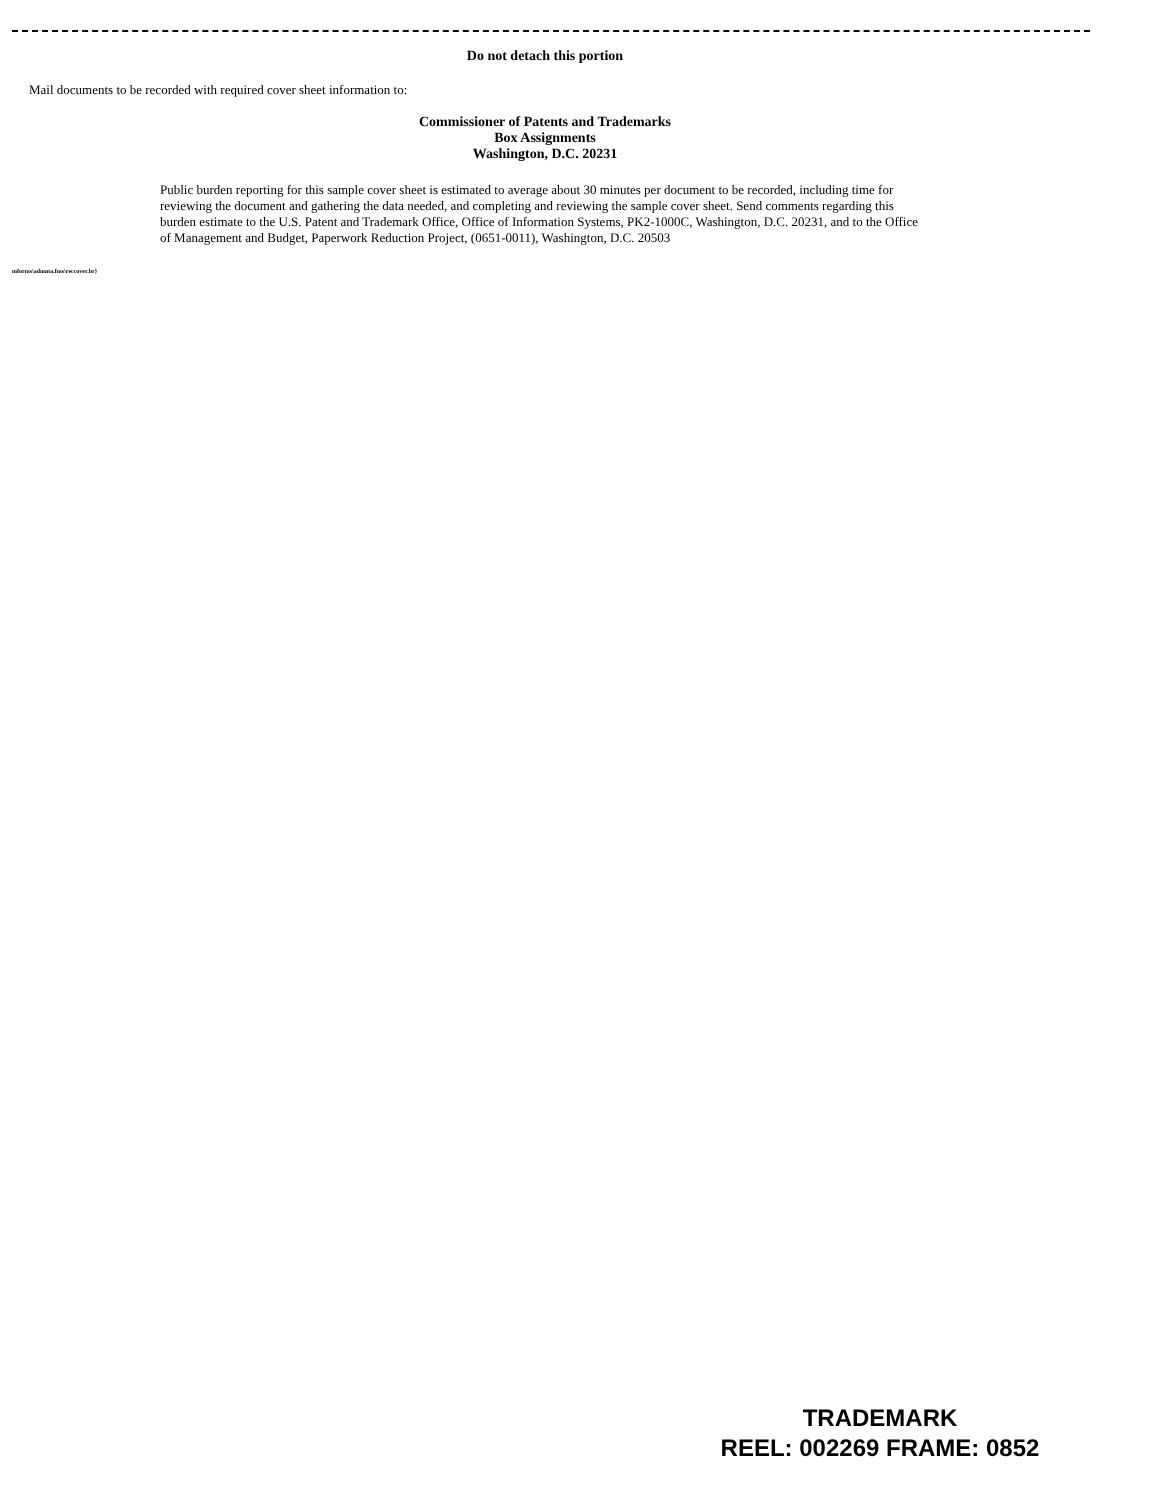Do not detach this portion
Mail documents to be recorded with required cover sheet information to:
Commissioner of Patents and Trademarks
Box Assignments
Washington, D.C. 20231
Public burden reporting for this sample cover sheet is estimated to average about 30 minutes per document to be recorded, including time for reviewing the document and gathering the data needed, and completing and reviewing the sample cover sheet. Send comments regarding this burden estimate to the U.S. Patent and Trademark Office, Office of Information Systems, PK2-1000C, Washington, D.C. 20231, and to the Office of Management and Budget, Paperwork Reduction Project, (0651-0011), Washington, D.C. 20503
mforms\admnta.fms\reccover.br}
TRADEMARK
REEL: 002269 FRAME: 0852